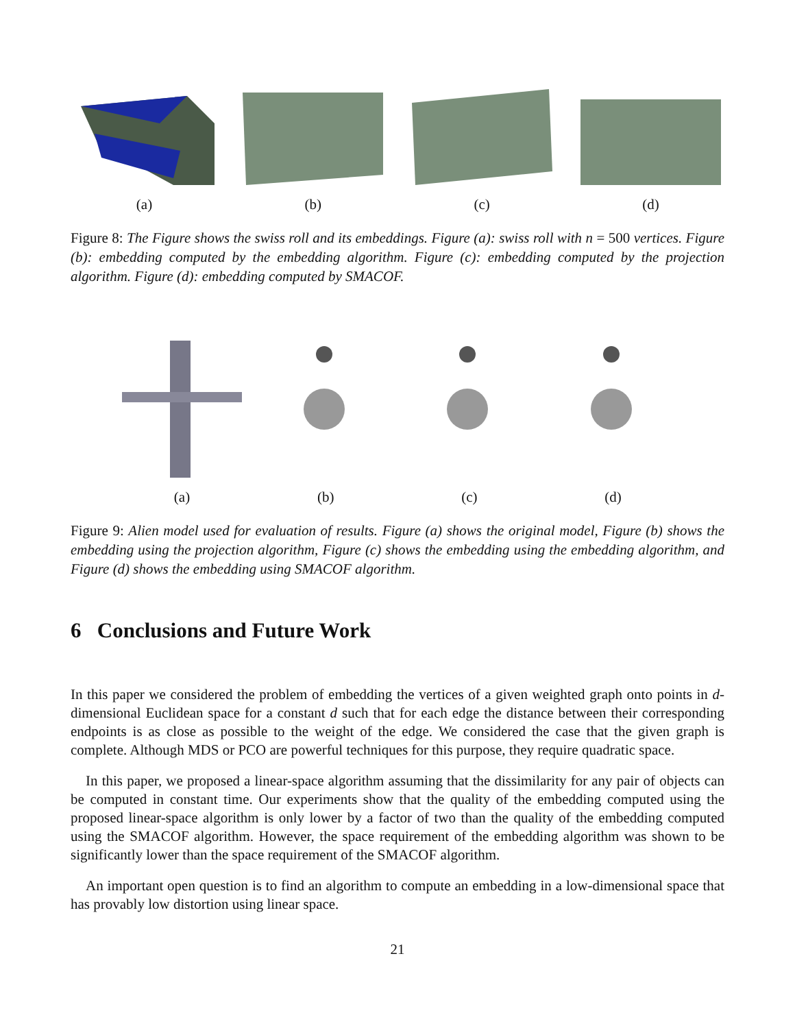(a)
(b)
(c)
(d)
Figure 8: The Figure shows the swiss roll and its embeddings. Figure (a): swiss roll with n = 500 vertices. Figure (b): embedding computed by the embedding algorithm. Figure (c): embedding computed by the projection algorithm. Figure (d): embedding computed by SMACOF.
(a)
(b)
(c)
(d)
Figure 9: Alien model used for evaluation of results. Figure (a) shows the original model, Figure (b) shows the embedding using the projection algorithm, Figure (c) shows the embedding using the embedding algorithm, and Figure (d) shows the embedding using SMACOF algorithm.
6 Conclusions and Future Work
In this paper we considered the problem of embedding the vertices of a given weighted graph onto points in d-dimensional Euclidean space for a constant d such that for each edge the distance between their corresponding endpoints is as close as possible to the weight of the edge. We considered the case that the given graph is complete. Although MDS or PCO are powerful techniques for this purpose, they require quadratic space.
In this paper, we proposed a linear-space algorithm assuming that the dissimilarity for any pair of objects can be computed in constant time. Our experiments show that the quality of the embedding computed using the proposed linear-space algorithm is only lower by a factor of two than the quality of the embedding computed using the SMACOF algorithm. However, the space requirement of the embedding algorithm was shown to be significantly lower than the space requirement of the SMACOF algorithm.
An important open question is to find an algorithm to compute an embedding in a low-dimensional space that has provably low distortion using linear space.
21